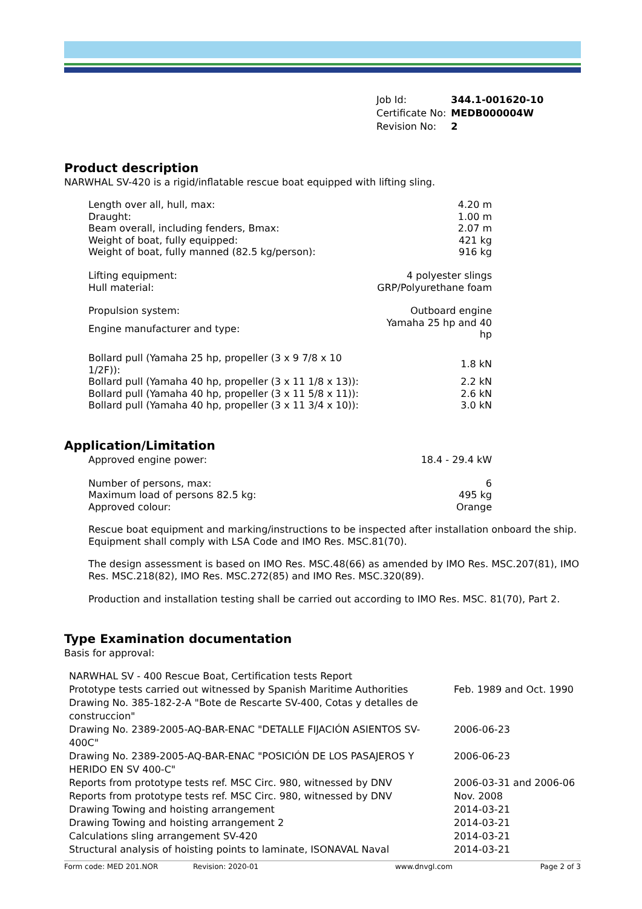| Job Id: | 344.1-001620-10 |
| Certificate No: | MEDB000004W |
| Revision No: | 2 |
Product description
NARWHAL SV-420 is a rigid/inflatable rescue boat equipped with lifting sling.
| Length over all, hull, max: | 4.20 m |
| Draught: | 1.00 m |
| Beam overall, including fenders, Bmax: | 2.07 m |
| Weight of boat, fully equipped: | 421 kg |
| Weight of boat, fully manned (82.5 kg/person): | 916 kg |
| Lifting equipment: | 4 polyester slings |
| Hull material: | GRP/Polyurethane foam |
| Propulsion system: | Outboard engine |
| Engine manufacturer and type: | Yamaha 25 hp and 40 hp |
| Bollard pull (Yamaha 25 hp, propeller (3 x 9 7/8 x 10 1/2F)): | 1.8 kN |
| Bollard pull (Yamaha 40 hp, propeller (3 x 11 1/8 x 13)): | 2.2 kN |
| Bollard pull (Yamaha 40 hp, propeller (3 x 11 5/8 x 11)): | 2.6 kN |
| Bollard pull (Yamaha 40 hp, propeller (3 x 11 3/4 x 10)): | 3.0 kN |
Application/Limitation
| Approved engine power: | 18.4 - 29.4 kW |
| Number of persons, max: | 6 |
| Maximum load of persons 82.5 kg: | 495 kg |
| Approved colour: | Orange |
Rescue boat equipment and marking/instructions to be inspected after installation onboard the ship. Equipment shall comply with LSA Code and IMO Res. MSC.81(70).
The design assessment is based on IMO Res. MSC.48(66) as amended by IMO Res. MSC.207(81), IMO Res. MSC.218(82), IMO Res. MSC.272(85) and IMO Res. MSC.320(89).
Production and installation testing shall be carried out according to IMO Res. MSC. 81(70), Part 2.
Type Examination documentation
Basis for approval:
| NARWHAL SV - 400 Rescue Boat, Certification tests Report | |
| Prototype tests carried out witnessed by Spanish Maritime Authorities | Feb. 1989 and Oct. 1990 |
| Drawing No. 385-182-2-A "Bote de Rescarte SV-400, Cotas y detalles de construccion" | |
| Drawing No. 2389-2005-AQ-BAR-ENAC "DETALLE FIJACIÓN ASIENTOS SV-400C" | 2006-06-23 |
| Drawing No. 2389-2005-AQ-BAR-ENAC "POSICIÓN DE LOS PASAJEROS Y HERIDO EN SV 400-C" | 2006-06-23 |
| Reports from prototype tests ref. MSC Circ. 980, witnessed by DNV | 2006-03-31 and 2006-06 |
| Reports from prototype tests ref. MSC Circ. 980, witnessed by DNV | Nov. 2008 |
| Drawing Towing and hoisting arrangement | 2014-03-21 |
| Drawing Towing and hoisting arrangement 2 | 2014-03-21 |
| Calculations sling arrangement SV-420 | 2014-03-21 |
| Structural analysis of hoisting points to laminate, ISONAVAL Naval | 2014-03-21 |
Form code: MED 201.NOR Revision: 2020-01 www.dnvgl.com Page 2 of 3